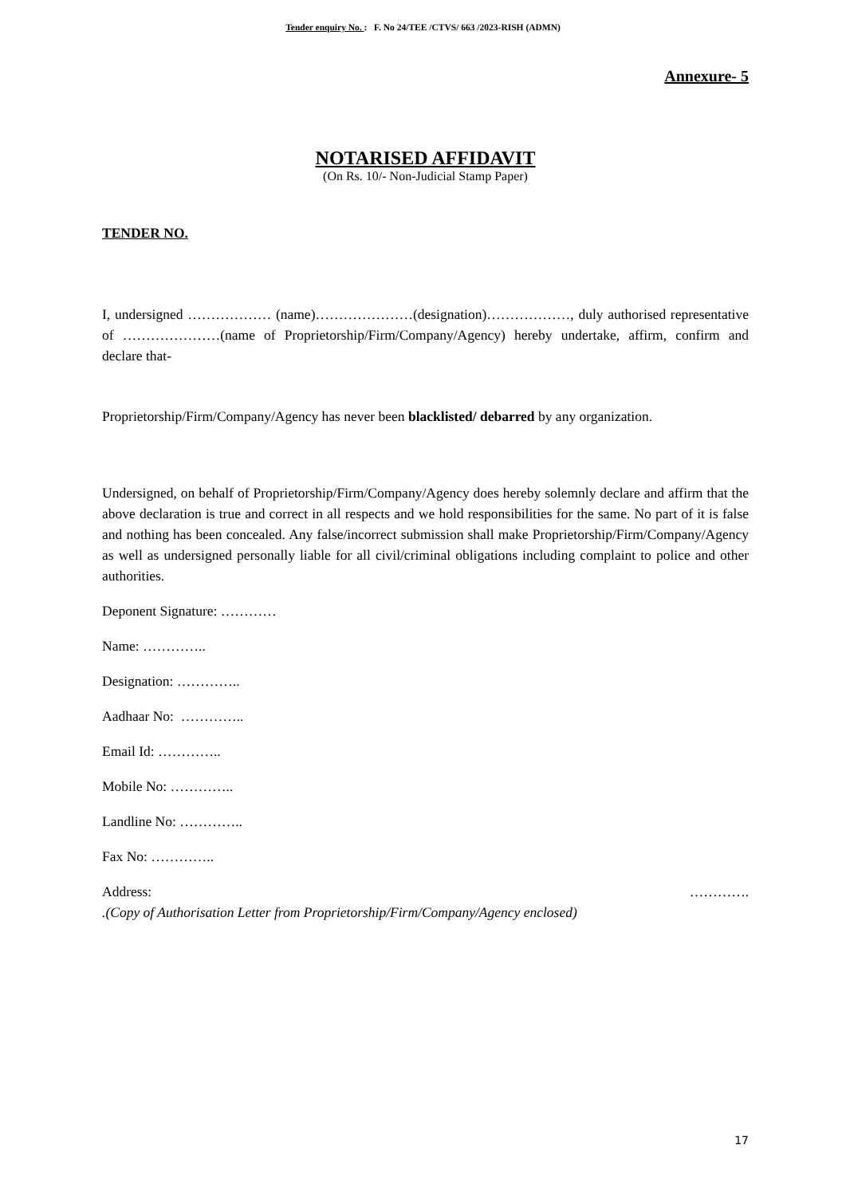Tender enquiry No. : F. No 24/TEE /CTVS/ 663 /2023-RISH (ADMN)
Annexure- 5
NOTARISED AFFIDAVIT
(On Rs. 10/- Non-Judicial Stamp Paper)
TENDER NO.
I, undersigned ……………… (name)…………………(designation)………………, duly authorised representative of …………………(name of Proprietorship/Firm/Company/Agency) hereby undertake, affirm, confirm and declare that-
Proprietorship/Firm/Company/Agency has never been blacklisted/ debarred by any organization.
Undersigned, on behalf of Proprietorship/Firm/Company/Agency does hereby solemnly declare and affirm that the above declaration is true and correct in all respects and we hold responsibilities for the same. No part of it is false and nothing has been concealed. Any false/incorrect submission shall make Proprietorship/Firm/Company/Agency as well as undersigned personally liable for all civil/criminal obligations including complaint to police and other authorities.
Deponent Signature: …………
Name: …………..
Designation: …………..
Aadhaar No: …………..
Email Id: …………..
Mobile No: …………..
Landline No: …………..
Fax No: …………..
Address: ………….
.(Copy of Authorisation Letter from Proprietorship/Firm/Company/Agency enclosed)
17